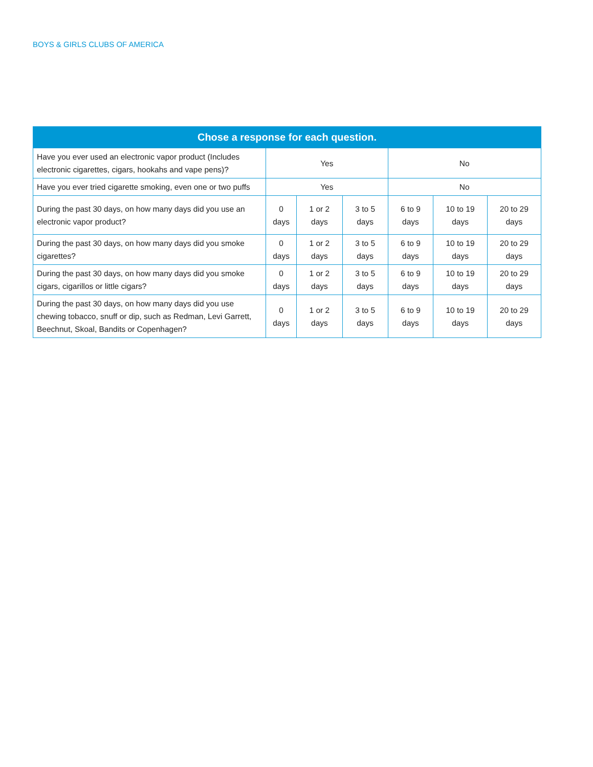BOYS & GIRLS CLUBS OF AMERICA
| Chose a response for each question. | | | | | | |
| --- | --- | --- | --- | --- | --- | --- |
| Have you ever used an electronic vapor product (Includes electronic cigarettes, cigars, hookahs and vape pens)? | Yes | | | No | | |
| Have you ever tried cigarette smoking, even one or two puffs | Yes | | | No | | |
| During the past 30 days, on how many days did you use an electronic vapor product? | 0 days | 1 or 2 days | 3 to 5 days | 6 to 9 days | 10 to 19 days | 20 to 29 days |
| During the past 30 days, on how many days did you smoke cigarettes? | 0 days | 1 or 2 days | 3 to 5 days | 6 to 9 days | 10 to 19 days | 20 to 29 days |
| During the past 30 days, on how many days did you smoke cigars, cigarillos or little cigars? | 0 days | 1 or 2 days | 3 to 5 days | 6 to 9 days | 10 to 19 days | 20 to 29 days |
| During the past 30 days, on how many days did you use chewing tobacco, snuff or dip, such as Redman, Levi Garrett, Beechnut, Skoal, Bandits or Copenhagen? | 0 days | 1 or 2 days | 3 to 5 days | 6 to 9 days | 10 to 19 days | 20 to 29 days |